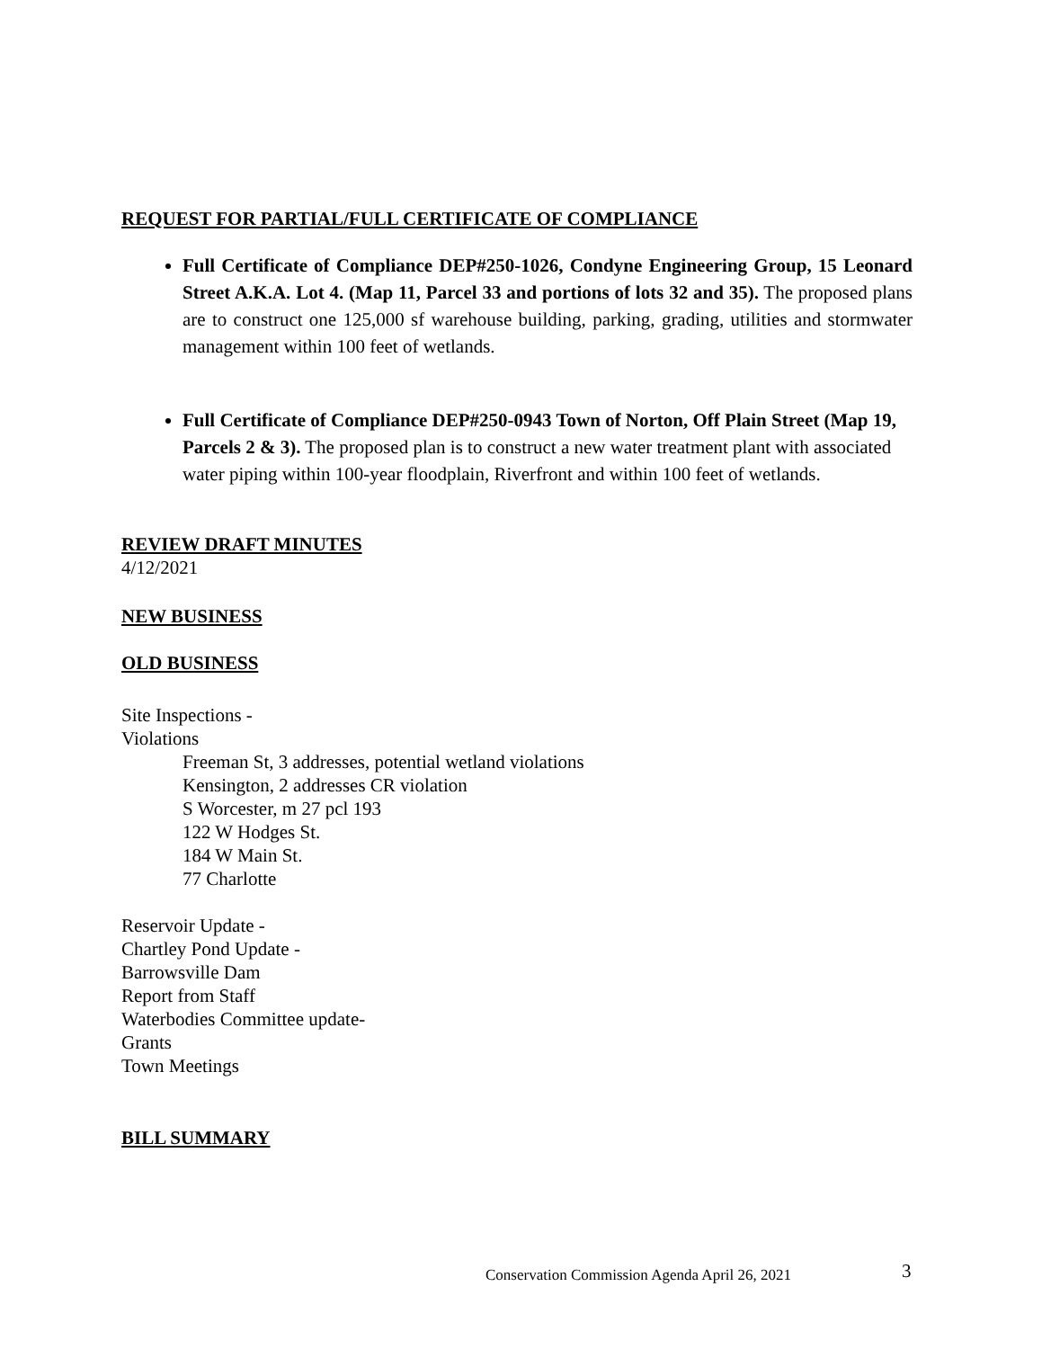REQUEST FOR PARTIAL/FULL CERTIFICATE OF COMPLIANCE
Full Certificate of Compliance DEP#250-1026, Condyne Engineering Group, 15 Leonard Street A.K.A. Lot 4. (Map 11, Parcel 33 and portions of lots 32 and 35). The proposed plans are to construct one 125,000 sf warehouse building, parking, grading, utilities and stormwater management within 100 feet of wetlands.
Full Certificate of Compliance DEP#250-0943 Town of Norton, Off Plain Street (Map 19, Parcels 2 & 3). The proposed plan is to construct a new water treatment plant with associated water piping within 100-year floodplain, Riverfront and within 100 feet of wetlands.
REVIEW DRAFT MINUTES
4/12/2021
NEW BUSINESS
OLD BUSINESS
Site Inspections -
Violations
Freeman St, 3 addresses, potential wetland violations
Kensington, 2 addresses CR violation
S Worcester, m 27 pcl 193
122 W Hodges St.
184 W Main St.
77 Charlotte
Reservoir Update -
Chartley Pond Update -
Barrowsville Dam
Report from Staff
Waterbodies Committee update-
Grants
Town Meetings
BILL SUMMARY
Conservation Commission Agenda April 26, 2021
3